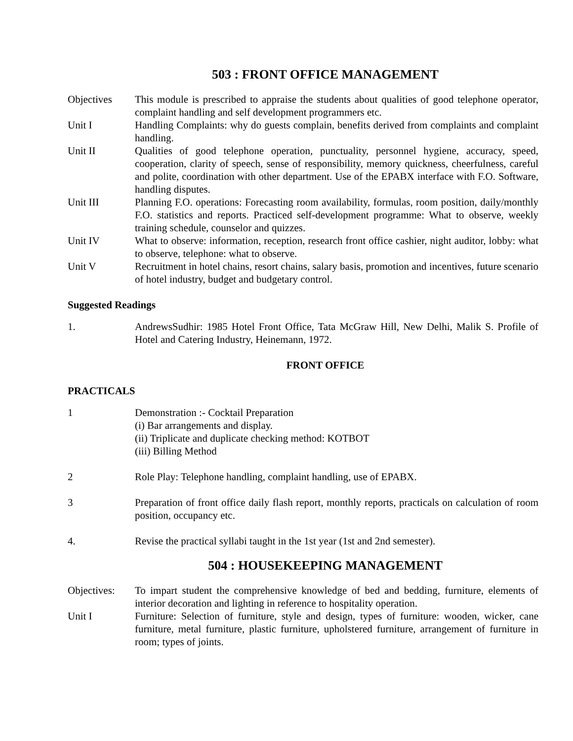503 : FRONT OFFICE MANAGEMENT
Objectives This module is prescribed to appraise the students about qualities of good telephone operator, complaint handling and self development programmers etc.
Unit I Handling Complaints: why do guests complain, benefits derived from complaints and complaint handling.
Unit II Qualities of good telephone operation, punctuality, personnel hygiene, accuracy, speed, cooperation, clarity of speech, sense of responsibility, memory quickness, cheerfulness, careful and polite, coordination with other department. Use of the EPABX interface with F.O. Software, handling disputes.
Unit III Planning F.O. operations: Forecasting room availability, formulas, room position, daily/monthly F.O. statistics and reports. Practiced self-development programme: What to observe, weekly training schedule, counselor and quizzes.
Unit IV What to observe: information, reception, research front office cashier, night auditor, lobby: what to observe, telephone: what to observe.
Unit V Recruitment in hotel chains, resort chains, salary basis, promotion and incentives, future scenario of hotel industry, budget and budgetary control.
Suggested Readings
1. AndrewsSudhir: 1985 Hotel Front Office, Tata McGraw Hill, New Delhi, Malik S. Profile of Hotel and Catering Industry, Heinemann, 1972.
FRONT OFFICE
PRACTICALS
1 Demonstration :- Cocktail Preparation
(i) Bar arrangements and display.
(ii) Triplicate and duplicate checking method: KOTBOT
(iii) Billing Method
2 Role Play: Telephone handling, complaint handling, use of EPABX.
3 Preparation of front office daily flash report, monthly reports, practicals on calculation of room position, occupancy etc.
4. Revise the practical syllabi taught in the 1st year (1st and 2nd semester).
504 : HOUSEKEEPING MANAGEMENT
Objectives:
To impart student the comprehensive knowledge of bed and bedding, furniture, elements of interior decoration and lighting in reference to hospitality operation.
Unit I Furniture: Selection of furniture, style and design, types of furniture: wooden, wicker, cane furniture, metal furniture, plastic furniture, upholstered furniture, arrangement of furniture in room; types of joints.